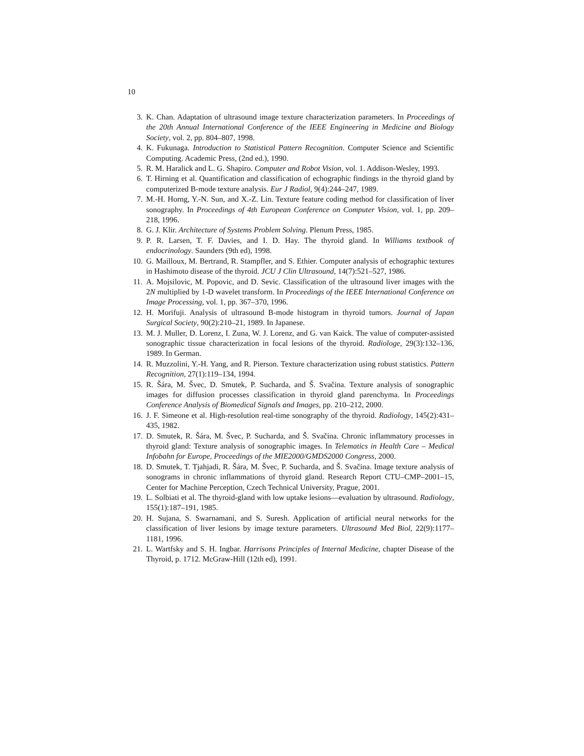10
3. K. Chan. Adaptation of ultrasound image texture characterization parameters. In Proceedings of the 20th Annual International Conference of the IEEE Engineering in Medicine and Biology Society, vol. 2, pp. 804–807, 1998.
4. K. Fukunaga. Introduction to Statistical Pattern Recognition. Computer Science and Scientific Computing. Academic Press, (2nd ed.), 1990.
5. R. M. Haralick and L. G. Shapiro. Computer and Robot Vision, vol. 1. Addison-Wesley, 1993.
6. T. Hirning et al. Quantification and classification of echographic findings in the thyroid gland by computerized B-mode texture analysis. Eur J Radiol, 9(4):244–247, 1989.
7. M.-H. Horng, Y.-N. Sun, and X.-Z. Lin. Texture feature coding method for classification of liver sonography. In Proceedings of 4th European Conference on Computer Vision, vol. 1, pp. 209–218, 1996.
8. G. J. Klir. Architecture of Systems Problem Solving. Plenum Press, 1985.
9. P. R. Larsen, T. F. Davies, and I. D. Hay. The thyroid gland. In Williams textbook of endocrinology. Saunders (9th ed), 1998.
10. G. Mailloux, M. Bertrand, R. Stampfler, and S. Ethier. Computer analysis of echographic textures in Hashimoto disease of the thyroid. JCU J Clin Ultrasound, 14(7):521–527, 1986.
11. A. Mojsilovic, M. Popovic, and D. Sevic. Classification of the ultrasound liver images with the 2N multiplied by 1-D wavelet transform. In Proceedings of the IEEE International Conference on Image Processing, vol. 1, pp. 367–370, 1996.
12. H. Morifuji. Analysis of ultrasound B-mode histogram in thyroid tumors. Journal of Japan Surgical Society, 90(2):210–21, 1989. In Japanese.
13. M. J. Muller, D. Lorenz, I. Zuna, W. J. Lorenz, and G. van Kaick. The value of computer-assisted sonographic tissue characterization in focal lesions of the thyroid. Radiologe, 29(3):132–136, 1989. In German.
14. R. Muzzolini, Y.-H. Yang, and R. Pierson. Texture characterization using robust statistics. Pattern Recognition, 27(1):119–134, 1994.
15. R. Šára, M. Švec, D. Smutek, P. Sucharda, and Š. Svačina. Texture analysis of sonographic images for diffusion processes classification in thyroid gland parenchyma. In Proceedings Conference Analysis of Biomedical Signals and Images, pp. 210–212, 2000.
16. J. F. Simeone et al. High-resolution real-time sonography of the thyroid. Radiology, 145(2):431–435, 1982.
17. D. Smutek, R. Šára, M. Švec, P. Sucharda, and Š. Svačina. Chronic inflammatory processes in thyroid gland: Texture analysis of sonographic images. In Telematics in Health Care – Medical Infobahn for Europe, Proceedings of the MIE2000/GMDS2000 Congress, 2000.
18. D. Smutek, T. Tjahjadi, R. Šára, M. Švec, P. Sucharda, and Š. Svačina. Image texture analysis of sonograms in chronic inflammations of thyroid gland. Research Report CTU–CMP–2001–15, Center for Machine Perception, Czech Technical University, Prague, 2001.
19. L. Solbiati et al. The thyroid-gland with low uptake lesions—evaluation by ultrasound. Radiology, 155(1):187–191, 1985.
20. H. Sujana, S. Swarnamani, and S. Suresh. Application of artificial neural networks for the classification of liver lesions by image texture parameters. Ultrasound Med Biol, 22(9):1177–1181, 1996.
21. L. Wartfsky and S. H. Ingbar. Harrisons Principles of Internal Medicine, chapter Disease of the Thyroid, p. 1712. McGraw-Hill (12th ed), 1991.